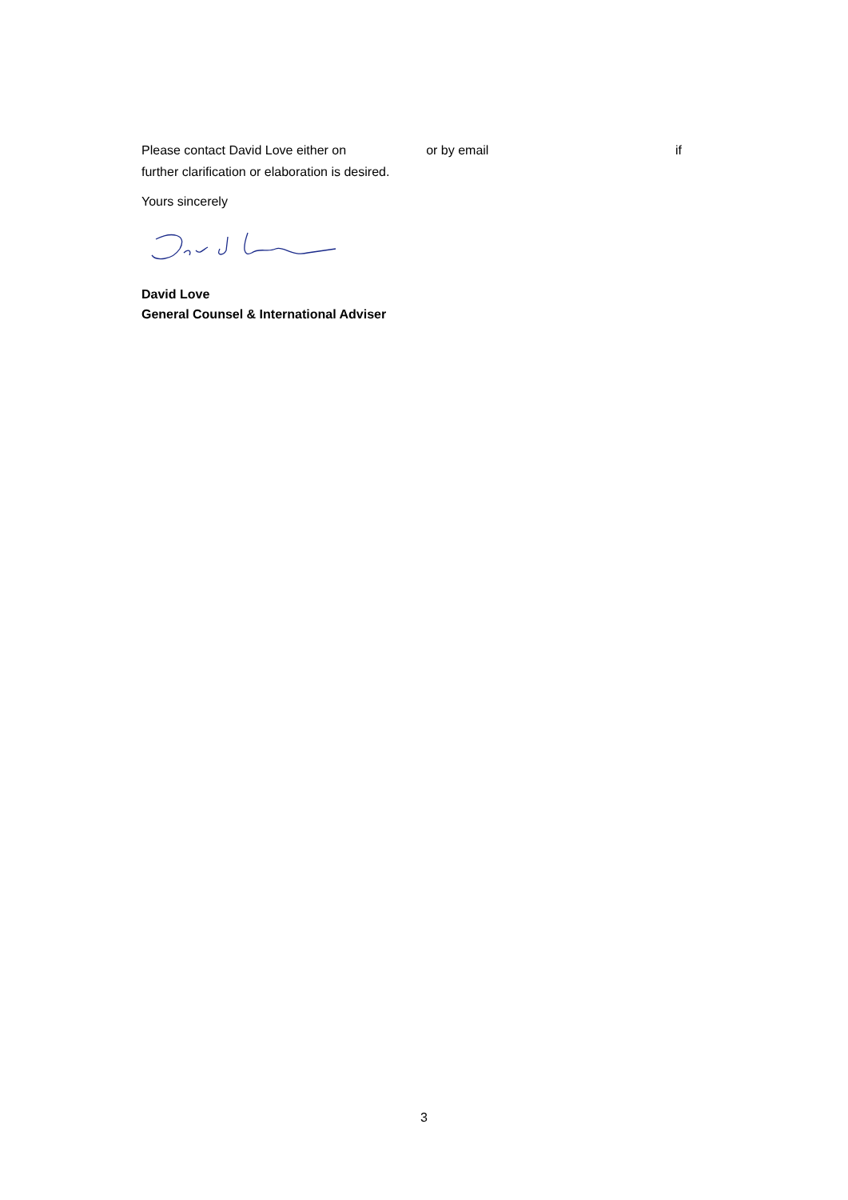Please contact David Love either on or by email if
further clarification or elaboration is desired.
Yours sincerely
David Love
General Counsel & International Adviser
3